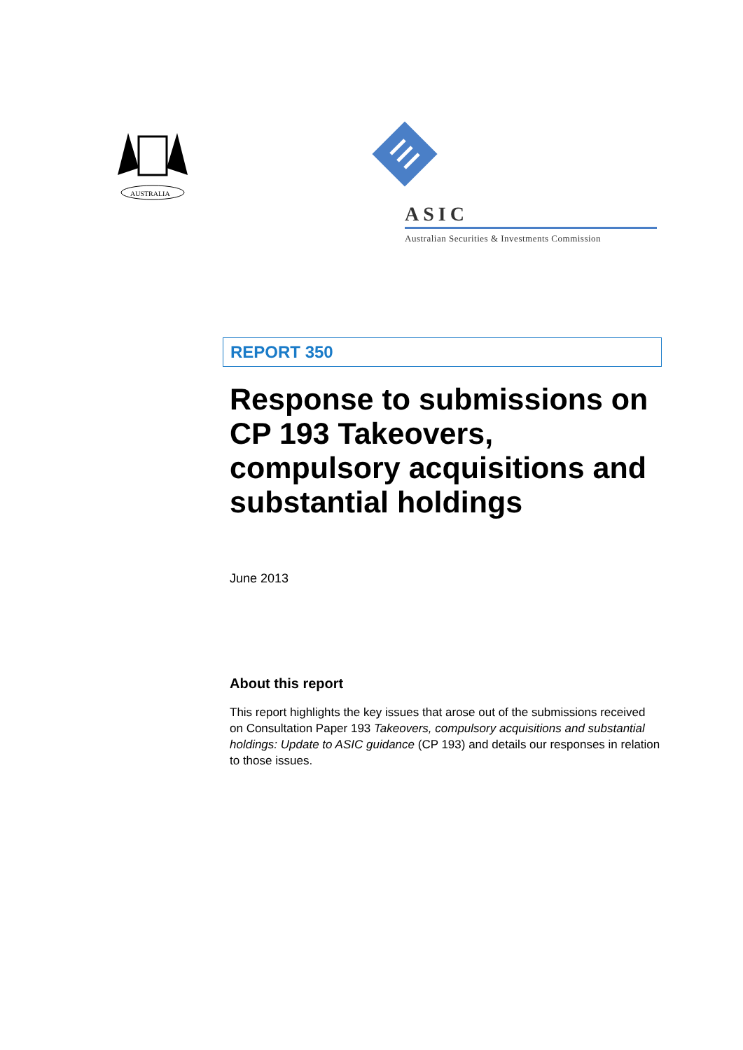AUSTRALIA
ASIC
Australian Securities & Investments Commission
REPORT 350
Response to submissions on CP 193 Takeovers, compulsory acquisitions and substantial holdings
June 2013
About this report
This report highlights the key issues that arose out of the submissions received on Consultation Paper 193 Takeovers, compulsory acquisitions and substantial holdings: Update to ASIC guidance (CP 193) and details our responses in relation to those issues.